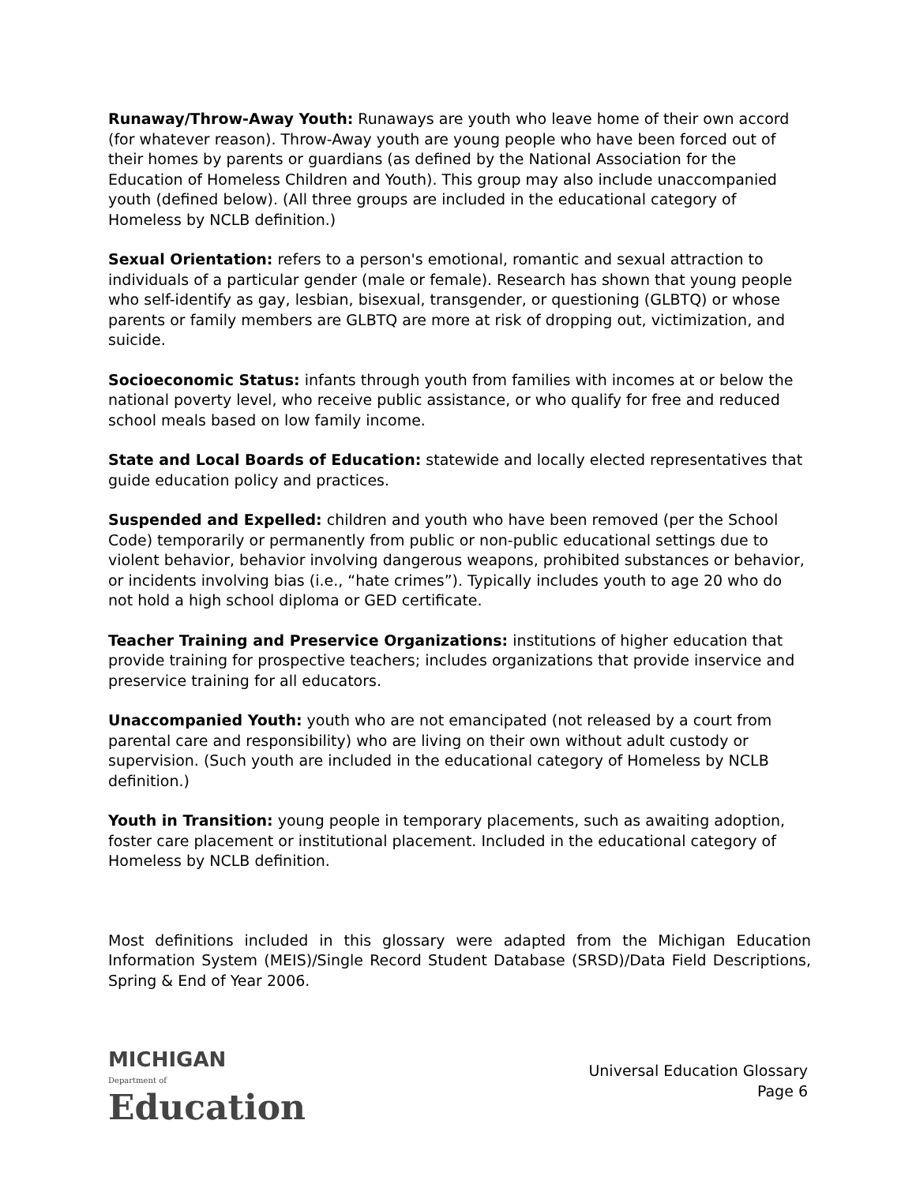Runaway/Throw-Away Youth: Runaways are youth who leave home of their own accord (for whatever reason). Throw-Away youth are young people who have been forced out of their homes by parents or guardians (as defined by the National Association for the Education of Homeless Children and Youth). This group may also include unaccompanied youth (defined below). (All three groups are included in the educational category of Homeless by NCLB definition.)
Sexual Orientation: refers to a person's emotional, romantic and sexual attraction to individuals of a particular gender (male or female). Research has shown that young people who self-identify as gay, lesbian, bisexual, transgender, or questioning (GLBTQ) or whose parents or family members are GLBTQ are more at risk of dropping out, victimization, and suicide.
Socioeconomic Status: infants through youth from families with incomes at or below the national poverty level, who receive public assistance, or who qualify for free and reduced school meals based on low family income.
State and Local Boards of Education: statewide and locally elected representatives that guide education policy and practices.
Suspended and Expelled: children and youth who have been removed (per the School Code) temporarily or permanently from public or non-public educational settings due to violent behavior, behavior involving dangerous weapons, prohibited substances or behavior, or incidents involving bias (i.e., “hate crimes”). Typically includes youth to age 20 who do not hold a high school diploma or GED certificate.
Teacher Training and Preservice Organizations: institutions of higher education that provide training for prospective teachers; includes organizations that provide inservice and preservice training for all educators.
Unaccompanied Youth: youth who are not emancipated (not released by a court from parental care and responsibility) who are living on their own without adult custody or supervision. (Such youth are included in the educational category of Homeless by NCLB definition.)
Youth in Transition: young people in temporary placements, such as awaiting adoption, foster care placement or institutional placement. Included in the educational category of Homeless by NCLB definition.
Most definitions included in this glossary were adapted from the Michigan Education Information System (MEIS)/Single Record Student Database (SRSD)/Data Field Descriptions, Spring & End of Year 2006.
MICHIGAN
Department of
Education
Universal Education Glossary
Page 6